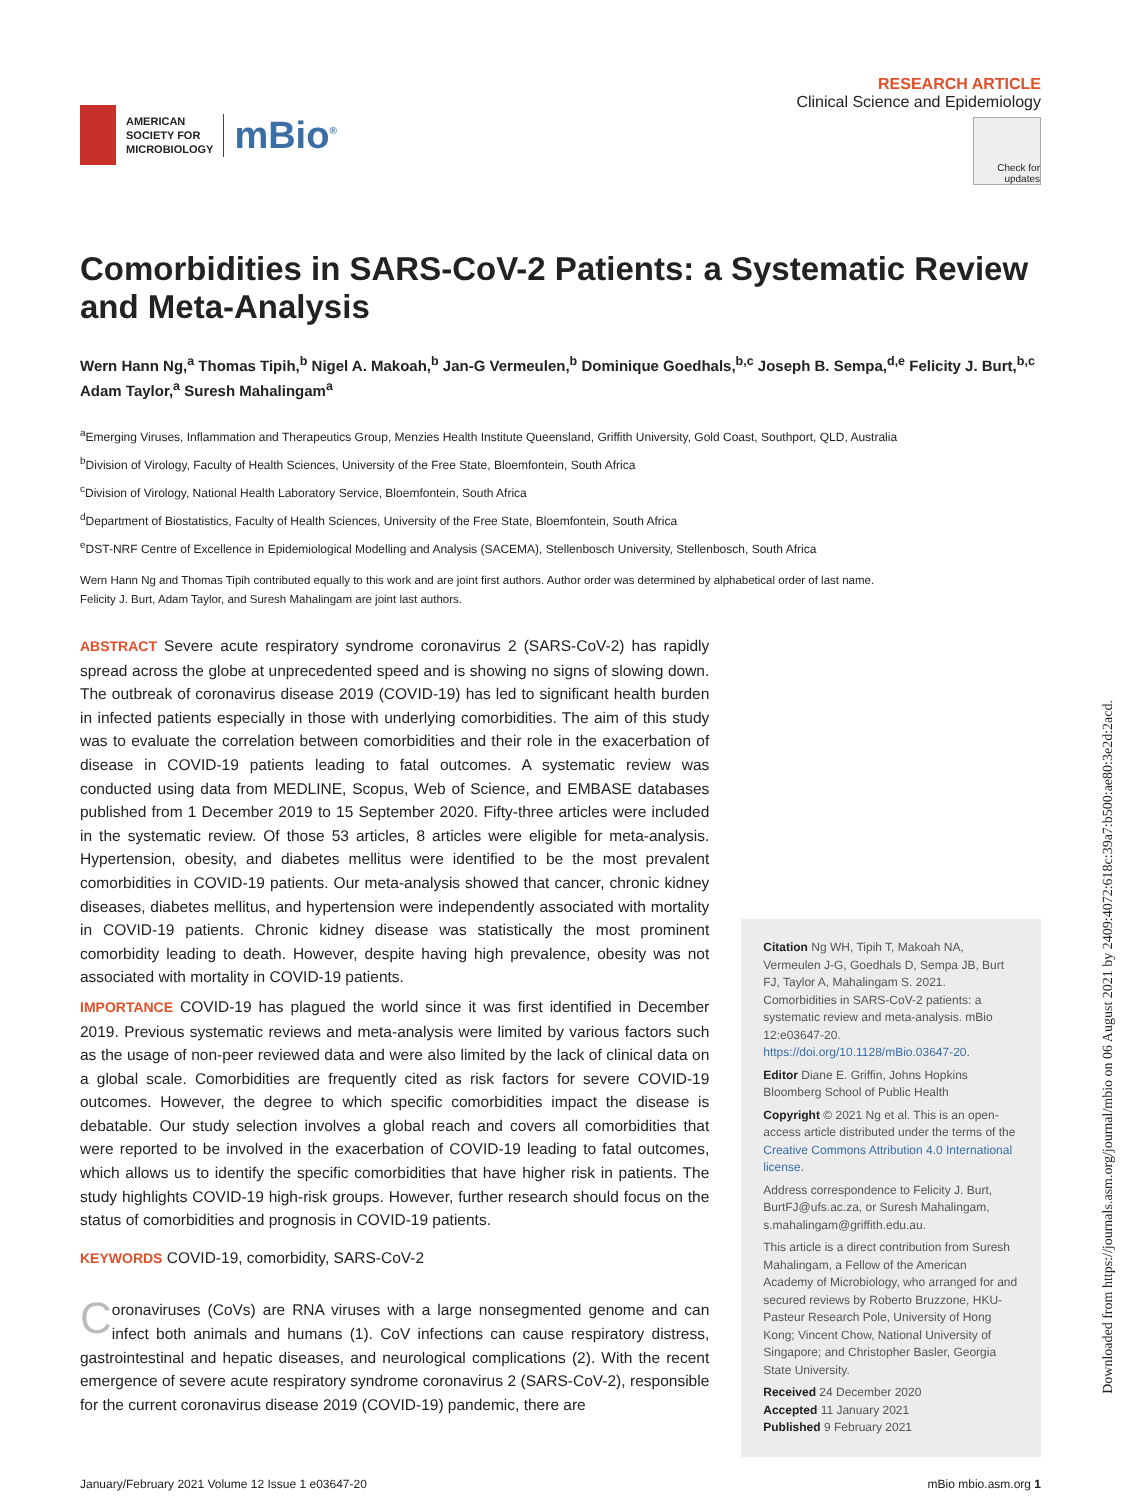AMERICAN
SOCIETY FOR
MICROBIOLOGY
mBio<sup>®</sup>
RESEARCH ARTICLE
Clinical Science and Epidemiology
Check for updates
Comorbidities in SARS-CoV-2 Patients: a Systematic Review and Meta-Analysis
Wern Hann Ng,<sup>a</sup> Thomas Tipih,<sup>b</sup> Nigel A. Makoah,<sup>b</sup> Jan-G Vermeulen,<sup>b</sup> Dominique Goedhals,<sup>b,c</sup> Joseph B. Sempa,<sup>d,e</sup> Felicity J. Burt,<sup>b,c</sup> Adam Taylor,<sup>a</sup> Suresh Mahalingam<sup>a</sup>
<sup>a</sup> Emerging Viruses, Inflammation and Therapeutics Group, Menzies Health Institute Queensland, Griffith University, Gold Coast, Southport, QLD, Australia
<sup>b</sup> Division of Virology, Faculty of Health Sciences, University of the Free State, Bloemfontein, South Africa
<sup>c</sup> Division of Virology, National Health Laboratory Service, Bloemfontein, South Africa
<sup>d</sup> Department of Biostatistics, Faculty of Health Sciences, University of the Free State, Bloemfontein, South Africa
<sup>e</sup> DST-NRF Centre of Excellence in Epidemiological Modelling and Analysis (SACEMA), Stellenbosch University, Stellenbosch, South Africa
Wern Hann Ng and Thomas Tipih contributed equally to this work and are joint first authors. Author order was determined by alphabetical order of last name.
Felicity J. Burt, Adam Taylor, and Suresh Mahalingam are joint last authors.
ABSTRACT Severe acute respiratory syndrome coronavirus 2 (SARS-CoV-2) has rapidly spread across the globe at unprecedented speed and is showing no signs of slowing down. The outbreak of coronavirus disease 2019 (COVID-19) has led to significant health burden in infected patients especially in those with underlying comorbidities. The aim of this study was to evaluate the correlation between comorbidities and their role in the exacerbation of disease in COVID-19 patients leading to fatal outcomes. A systematic review was conducted using data from MEDLINE, Scopus, Web of Science, and EMBASE databases published from 1 December 2019 to 15 September 2020. Fifty-three articles were included in the systematic review. Of those 53 articles, 8 articles were eligible for meta-analysis. Hypertension, obesity, and diabetes mellitus were identified to be the most prevalent comorbidities in COVID-19 patients. Our meta-analysis showed that cancer, chronic kidney diseases, diabetes mellitus, and hypertension were independently associated with mortality in COVID-19 patients. Chronic kidney disease was statistically the most prominent comorbidity leading to death. However, despite having high prevalence, obesity was not associated with mortality in COVID-19 patients.
IMPORTANCE COVID-19 has plagued the world since it was first identified in December 2019. Previous systematic reviews and meta-analysis were limited by various factors such as the usage of non-peer reviewed data and were also limited by the lack of clinical data on a global scale. Comorbidities are frequently cited as risk factors for severe COVID-19 outcomes. However, the degree to which specific comorbidities impact the disease is debatable. Our study selection involves a global reach and covers all comorbidities that were reported to be involved in the exacerbation of COVID-19 leading to fatal outcomes, which allows us to identify the specific comorbidities that have higher risk in patients. The study highlights COVID-19 high-risk groups. However, further research should focus on the status of comorbidities and prognosis in COVID-19 patients.
KEYWORDS COVID-19, comorbidity, SARS-CoV-2
Coronaviruses (CoVs) are RNA viruses with a large nonsegmented genome and can infect both animals and humans (1). CoV infections can cause respiratory distress, gastrointestinal and hepatic diseases, and neurological complications (2). With the recent emergence of severe acute respiratory syndrome coronavirus 2 (SARS-CoV-2), responsible for the current coronavirus disease 2019 (COVID-19) pandemic, there are
Citation Ng WH, Tipih T, Makoah NA, Vermeulen J-G, Goedhals D, Sempa JB, Burt FJ, Taylor A, Mahalingam S. 2021. Comorbidities in SARS-CoV-2 patients: a systematic review and meta-analysis. mBio 12:e03647-20. https://doi.org/10.1128/mBio.03647-20.
Editor Diane E. Griffin, Johns Hopkins Bloomberg School of Public Health
Copyright © 2021 Ng et al. This is an open-access article distributed under the terms of the Creative Commons Attribution 4.0 International license.
Address correspondence to Felicity J. Burt, BurtFJ@ufs.ac.za, or Suresh Mahalingam, s.mahalingam@griffith.edu.au.
This article is a direct contribution from Suresh Mahalingam, a Fellow of the American Academy of Microbiology, who arranged for and secured reviews by Roberto Bruzzone, HKU-Pasteur Research Pole, University of Hong Kong; Vincent Chow, National University of Singapore; and Christopher Basler, Georgia State University.
Received 24 December 2020
Accepted 11 January 2021
Published 9 February 2021
January/February 2021 Volume 12 Issue 1 e03647-20 mBio mbio.asm.org 1
Downloaded from https://journals.asm.org/journal/mbio on 06 August 2021 by 2409:4072:618c:39a7:b500:ae80:3e2d:2acd.